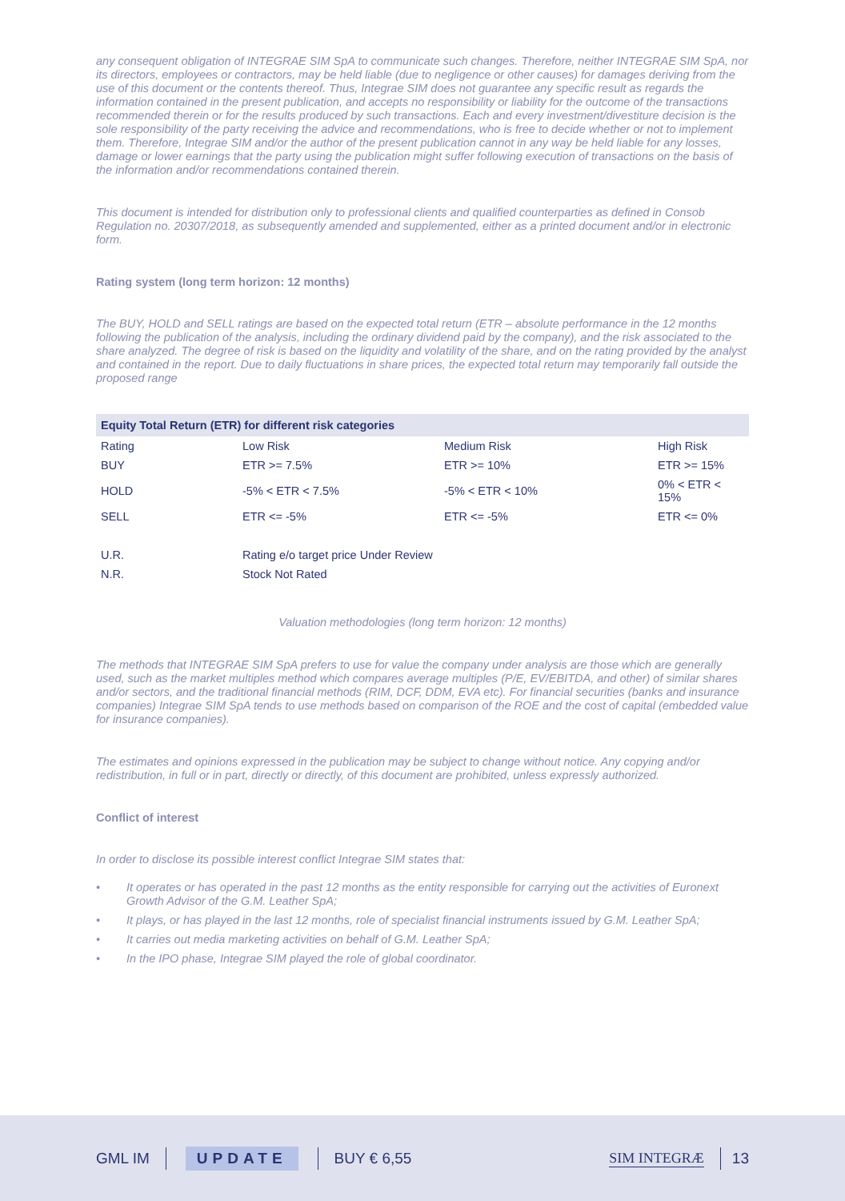any consequent obligation of INTEGRAE SIM SpA to communicate such changes. Therefore, neither INTEGRAE SIM SpA, nor its directors, employees or contractors, may be held liable (due to negligence or other causes) for damages deriving from the use of this document or the contents thereof. Thus, Integrae SIM does not guarantee any specific result as regards the information contained in the present publication, and accepts no responsibility or liability for the outcome of the transactions recommended therein or for the results produced by such transactions. Each and every investment/divestiture decision is the sole responsibility of the party receiving the advice and recommendations, who is free to decide whether or not to implement them. Therefore, Integrae SIM and/or the author of the present publication cannot in any way be held liable for any losses, damage or lower earnings that the party using the publication might suffer following execution of transactions on the basis of the information and/or recommendations contained therein.
This document is intended for distribution only to professional clients and qualified counterparties as defined in Consob Regulation no. 20307/2018, as subsequently amended and supplemented, either as a printed document and/or in electronic form.
Rating system (long term horizon: 12 months)
The BUY, HOLD and SELL ratings are based on the expected total return (ETR – absolute performance in the 12 months following the publication of the analysis, including the ordinary dividend paid by the company), and the risk associated to the share analyzed. The degree of risk is based on the liquidity and volatility of the share, and on the rating provided by the analyst and contained in the report. Due to daily fluctuations in share prices, the expected total return may temporarily fall outside the proposed range
| Equity Total Return (ETR) for different risk categories | | | |
| --- | --- | --- | --- |
| Rating | Low Risk | Medium Risk | High Risk |
| BUY | ETR >= 7.5% | ETR >= 10% | ETR >= 15% |
| HOLD | -5% < ETR < 7.5% | -5% < ETR < 10% | 0% < ETR < 15% |
| SELL | ETR <= -5% | ETR <= -5% | ETR <= 0% |
| U.R. | Rating e/o target price Under Review | | |
| N.R. | Stock Not Rated | | |
Valuation methodologies (long term horizon: 12 months)
The methods that INTEGRAE SIM SpA prefers to use for value the company under analysis are those which are generally used, such as the market multiples method which compares average multiples (P/E, EV/EBITDA, and other) of similar shares and/or sectors, and the traditional financial methods (RIM, DCF, DDM, EVA etc). For financial securities (banks and insurance companies) Integrae SIM SpA tends to use methods based on comparison of the ROE and the cost of capital (embedded value for insurance companies).
The estimates and opinions expressed in the publication may be subject to change without notice. Any copying and/or redistribution, in full or in part, directly or directly, of this document are prohibited, unless expressly authorized.
Conflict of interest
In order to disclose its possible interest conflict Integrae SIM states that:
• It operates or has operated in the past 12 months as the entity responsible for carrying out the activities of Euronext Growth Advisor of the G.M. Leather SpA;
• It plays, or has played in the last 12 months, role of specialist financial instruments issued by G.M. Leather SpA;
• It carries out media marketing activities on behalf of G.M. Leather SpA;
• In the IPO phase, Integrae SIM played the role of global coordinator.
GML IM UPDATE BUY € 6,55 SIM INTEGRÆ 13